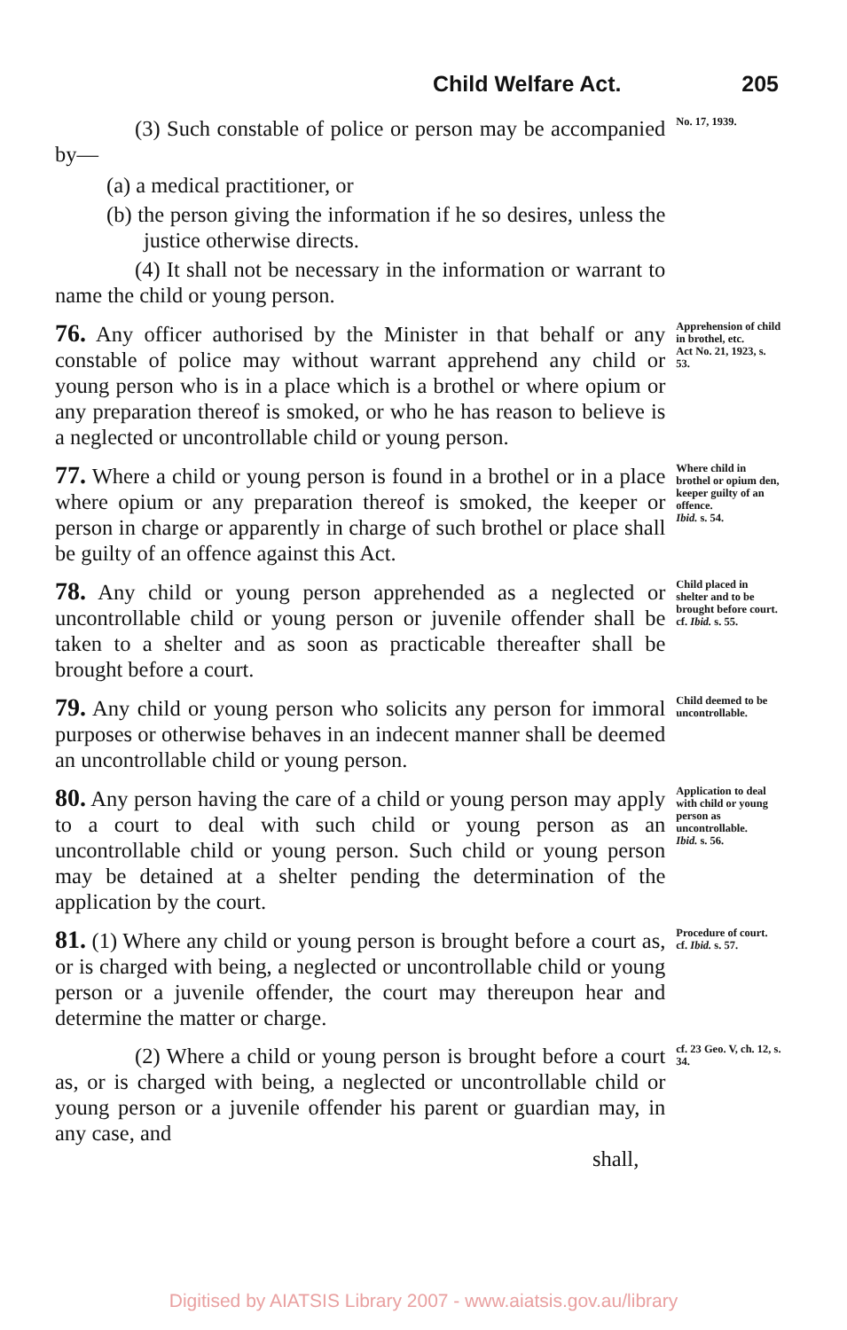Child Welfare Act. 205
(3) Such constable of police or person may be accompanied by—
No. 17, 1939.
(a) a medical practitioner, or
(b) the person giving the information if he so desires, unless the justice otherwise directs.
(4) It shall not be necessary in the information or warrant to name the child or young person.
76. Any officer authorised by the Minister in that behalf or any constable of police may without warrant apprehend any child or young person who is in a place which is a brothel or where opium or any preparation thereof is smoked, or who he has reason to believe is a neglected or uncontrollable child or young person.
Apprehension of child in brothel, etc.
Act No. 21, 1923, s. 53.
77. Where a child or young person is found in a brothel or in a place where opium or any preparation thereof is smoked, the keeper or person in charge or apparently in charge of such brothel or place shall be guilty of an offence against this Act.
Where child in brothel or opium den, keeper guilty of an offence.
Ibid. s. 54.
78. Any child or young person apprehended as a neglected or uncontrollable child or young person or juvenile offender shall be taken to a shelter and as soon as practicable thereafter shall be brought before a court.
Child placed in shelter and to be brought before court.
cf. Ibid. s. 55.
79. Any child or young person who solicits any person for immoral purposes or otherwise behaves in an indecent manner shall be deemed an uncontrollable child or young person.
Child deemed to be uncontrollable.
80. Any person having the care of a child or young person may apply to a court to deal with such child or young person as an uncontrollable child or young person. Such child or young person may be detained at a shelter pending the determination of the application by the court.
Application to deal with child or young person as uncontrollable.
Ibid. s. 56.
81. (1) Where any child or young person is brought before a court as, or is charged with being, a neglected or uncontrollable child or young person or a juvenile offender, the court may thereupon hear and determine the matter or charge.
Procedure of court.
cf. Ibid. s. 57.
(2) Where a child or young person is brought before a court as, or is charged with being, a neglected or uncontrollable child or young person or a juvenile offender his parent or guardian may, in any case, and
shall,
cf. 23 Geo. V, ch. 12, s. 34.
Digitised by AIATSIS Library 2007 - www.aiatsis.gov.au/library